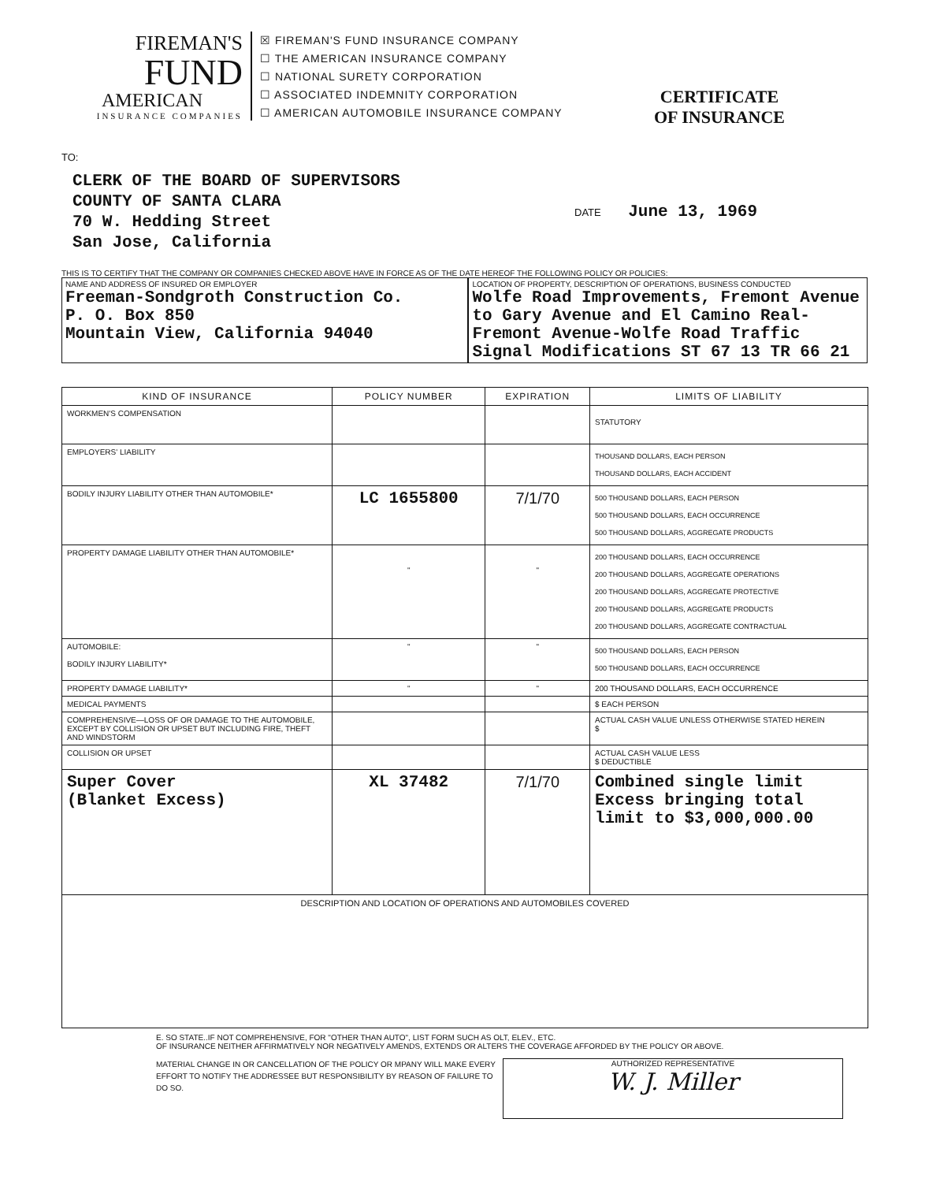FIREMAN'S
FUND
AMERICAN
INSURANCE COMPANIES
☒ FIREMAN'S FUND INSURANCE COMPANY
☐ THE AMERICAN INSURANCE COMPANY
☐ NATIONAL SURETY CORPORATION
☐ ASSOCIATED INDEMNITY CORPORATION
☐ AMERICAN AUTOMOBILE INSURANCE COMPANY
CERTIFICATE
OF INSURANCE
TO:
CLERK OF THE BOARD OF SUPERVISORS
COUNTY OF SANTA CLARA
70 W. Hedding Street
San Jose, California
DATE June 13, 1969
THIS IS TO CERTIFY THAT THE COMPANY OR COMPANIES CHECKED ABOVE HAVE IN FORCE AS OF THE DATE HEREOF THE FOLLOWING POLICY OR POLICIES:
NAME AND ADDRESS OF INSURED OR EMPLOYER
Freeman-Sondgroth Construction Co.
P. O. Box 850
Mountain View, California 94040
LOCATION OF PROPERTY, DESCRIPTION OF OPERATIONS, BUSINESS CONDUCTED
Wolfe Road Improvements, Fremont Avenue to Gary Avenue and El Camino Real-Fremont Avenue-Wolfe Road Traffic Signal Modifications ST 67 13 TR 66 21
| KIND OF INSURANCE | POLICY NUMBER | EXPIRATION | LIMITS OF LIABILITY |
| --- | --- | --- | --- |
| WORKMEN'S COMPENSATION | | | STATUTORY |
| EMPLOYERS' LIABILITY | | | THOUSAND DOLLARS, EACH PERSON THOUSAND DOLLARS, EACH ACCIDENT |
| BODILY INJURY LIABILITY OTHER THAN AUTOMOBILE* | LC 1655800 | 7/1/70 | 500 THOUSAND DOLLARS, EACH PERSON 500 THOUSAND DOLLARS, EACH OCCURRENCE 500 THOUSAND DOLLARS, AGGREGATE PRODUCTS |
| PROPERTY DAMAGE LIABILITY OTHER THAN AUTOMOBILE* | " | " | 200 THOUSAND DOLLARS, EACH OCCURRENCE 200 THOUSAND DOLLARS, AGGREGATE OPERATIONS 200 THOUSAND DOLLARS, AGGREGATE PROTECTIVE 200 THOUSAND DOLLARS, AGGREGATE PRODUCTS 200 THOUSAND DOLLARS, AGGREGATE CONTRACTUAL |
| AUTOMOBILE: BODILY INJURY LIABILITY* | " | " | 500 THOUSAND DOLLARS, EACH PERSON 500 THOUSAND DOLLARS, EACH OCCURRENCE |
| PROPERTY DAMAGE LIABILITY* | " | " | 200 THOUSAND DOLLARS, EACH OCCURRENCE |
| MEDICAL PAYMENTS | | | $ EACH PERSON |
| COMPREHENSIVE—LOSS OF OR DAMAGE TO THE AUTOMOBILE, EXCEPT BY COLLISION OR UPSET BUT INCLUDING FIRE, THEFT AND WINDSTORM | | | ACTUAL CASH VALUE UNLESS OTHERWISE STATED HEREIN $ |
| COLLISION OR UPSET | | | ACTUAL CASH VALUE LESS $ DEDUCTIBLE |
| Super Cover (Blanket Excess) | XL 37482 | 7/1/70 | Combined single limit Excess bringing total limit to $3,000,000.00 |
| DESCRIPTION AND LOCATION OF OPERATIONS AND AUTOMOBILES COVERED | | | |
E. SO STATE..IF NOT COMPREHENSIVE, FOR "OTHER THAN AUTO", LIST FORM SUCH AS OLT, ELEV., ETC.
OF INSURANCE NEITHER AFFIRMATIVELY NOR NEGATIVELY AMENDS, EXTENDS OR ALTERS THE COVERAGE AFFORDED BY THE POLICY OR ABOVE.
MATERIAL CHANGE IN OR CANCELLATION OF THE POLICY OR MPANY WILL MAKE EVERY EFFORT TO NOTIFY THE ADDRESSEE BUT RESPONSIBILITY BY REASON OF FAILURE TO DO SO.
AUTHORIZED REPRESENTATIVE
W. J. Miller